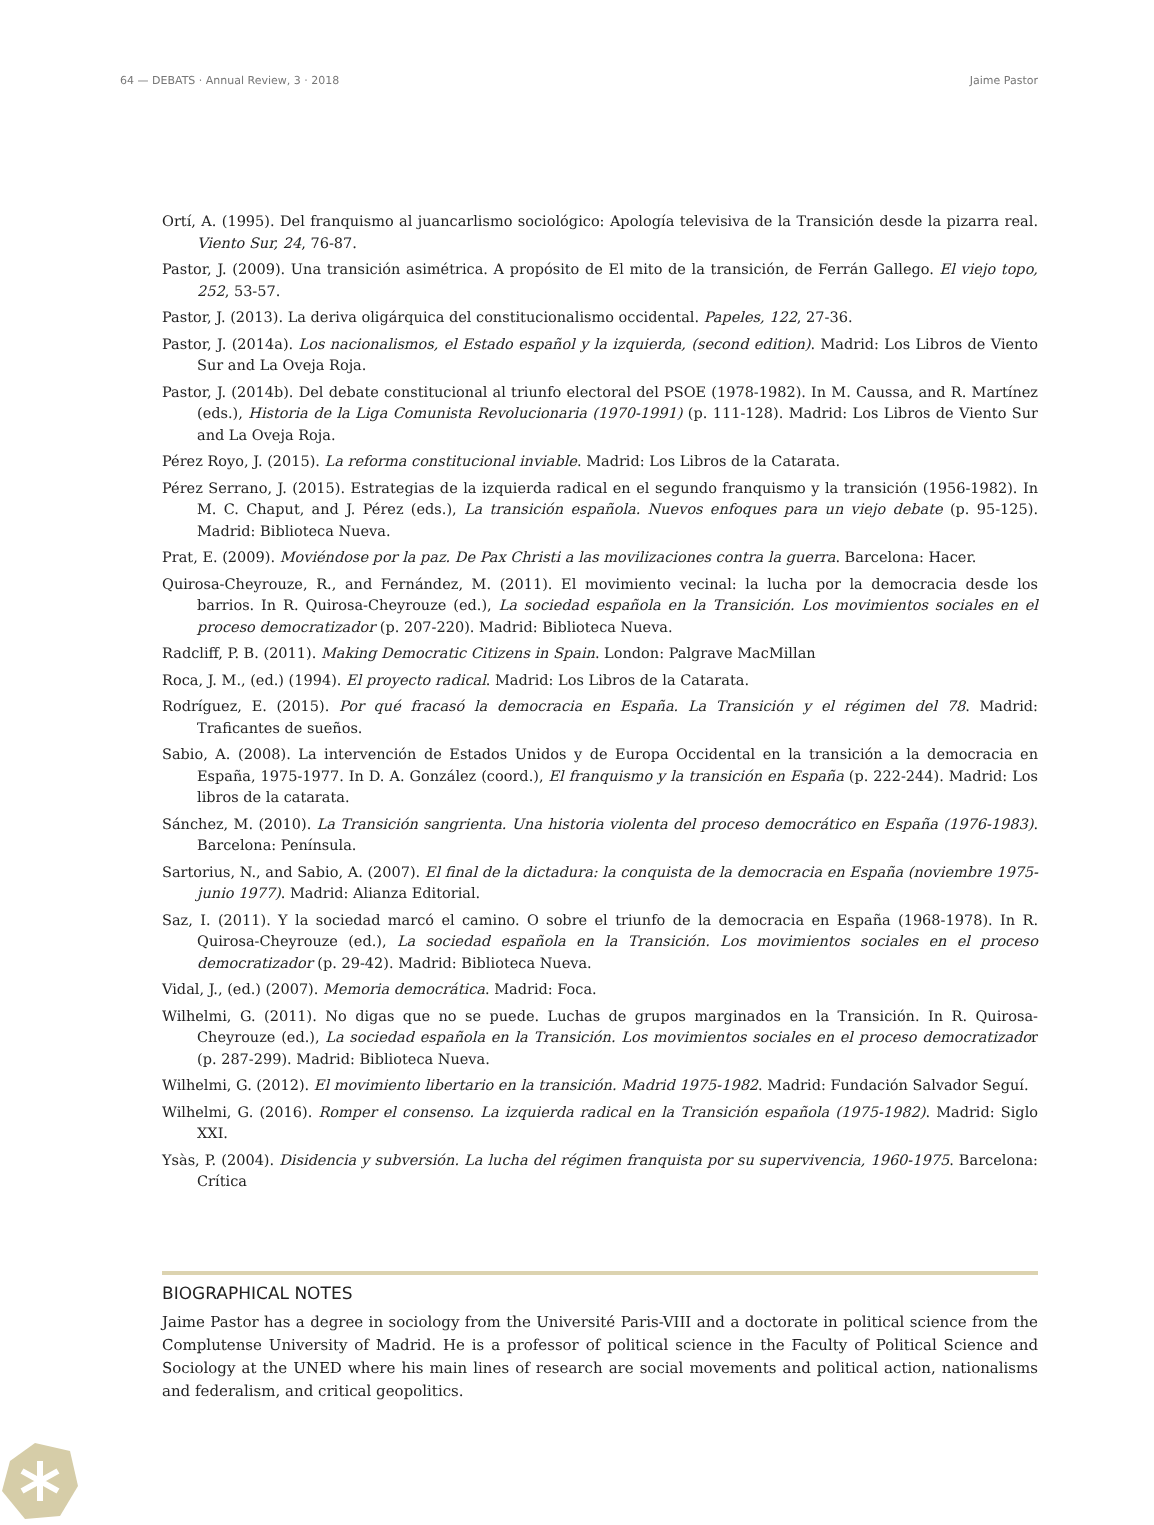64 — DEBATS · Annual Review, 3 · 2018 Jaime Pastor
Ortí, A. (1995). Del franquismo al juancarlismo sociológico: Apología televisiva de la Transición desde la pizarra real. Viento Sur, 24, 76-87.
Pastor, J. (2009). Una transición asimétrica. A propósito de El mito de la transición, de Ferrán Gallego. El viejo topo, 252, 53-57.
Pastor, J. (2013). La deriva oligárquica del constitucionalismo occidental. Papeles, 122, 27-36.
Pastor, J. (2014a). Los nacionalismos, el Estado español y la izquierda, (second edition). Madrid: Los Libros de Viento Sur and La Oveja Roja.
Pastor, J. (2014b). Del debate constitucional al triunfo electoral del PSOE (1978-1982). In M. Caussa, and R. Martínez (eds.), Historia de la Liga Comunista Revolucionaria (1970-1991) (p. 111-128). Madrid: Los Libros de Viento Sur and La Oveja Roja.
Pérez Royo, J. (2015). La reforma constitucional inviable. Madrid: Los Libros de la Catarata.
Pérez Serrano, J. (2015). Estrategias de la izquierda radical en el segundo franquismo y la transición (1956-1982). In M. C. Chaput, and J. Pérez (eds.), La transición española. Nuevos enfoques para un viejo debate (p. 95-125). Madrid: Biblioteca Nueva.
Prat, E. (2009). Moviéndose por la paz. De Pax Christi a las movilizaciones contra la guerra. Barcelona: Hacer.
Quirosa-Cheyrouze, R., and Fernández, M. (2011). El movimiento vecinal: la lucha por la democracia desde los barrios. In R. Quirosa-Cheyrouze (ed.), La sociedad española en la Transición. Los movimientos sociales en el proceso democratizador (p. 207-220). Madrid: Biblioteca Nueva.
Radcliff, P. B. (2011). Making Democratic Citizens in Spain. London: Palgrave MacMillan
Roca, J. M., (ed.) (1994). El proyecto radical. Madrid: Los Libros de la Catarata.
Rodríguez, E. (2015). Por qué fracasó la democracia en España. La Transición y el régimen del 78. Madrid: Traficantes de sueños.
Sabio, A. (2008). La intervención de Estados Unidos y de Europa Occidental en la transición a la democracia en España, 1975-1977. In D. A. González (coord.), El franquismo y la transición en España (p. 222-244). Madrid: Los libros de la catarata.
Sánchez, M. (2010). La Transición sangrienta. Una historia violenta del proceso democrático en España (1976-1983). Barcelona: Península.
Sartorius, N., and Sabio, A. (2007). El final de la dictadura: la conquista de la democracia en España (noviembre 1975-junio 1977). Madrid: Alianza Editorial.
Saz, I. (2011). Y la sociedad marcó el camino. O sobre el triunfo de la democracia en España (1968-1978). In R. Quirosa-Cheyrouze (ed.), La sociedad española en la Transición. Los movimientos sociales en el proceso democratizador (p. 29-42). Madrid: Biblioteca Nueva.
Vidal, J., (ed.) (2007). Memoria democrática. Madrid: Foca.
Wilhelmi, G. (2011). No digas que no se puede. Luchas de grupos marginados en la Transición. In R. Quirosa-Cheyrouze (ed.), La sociedad española en la Transición. Los movimientos sociales en el proceso democratizador (p. 287-299). Madrid: Biblioteca Nueva.
Wilhelmi, G. (2012). El movimiento libertario en la transición. Madrid 1975-1982. Madrid: Fundación Salvador Seguí.
Wilhelmi, G. (2016). Romper el consenso. La izquierda radical en la Transición española (1975-1982). Madrid: Siglo XXI.
Ysàs, P. (2004). Disidencia y subversión. La lucha del régimen franquista por su supervivencia, 1960-1975. Barcelona: Crítica
BIOGRAPHICAL NOTES
Jaime Pastor has a degree in sociology from the Université Paris-VIII and a doctorate in political science from the Complutense University of Madrid. He is a professor of political science in the Faculty of Political Science and Sociology at the UNED where his main lines of research are social movements and political action, nationalisms and federalism, and critical geopolitics.